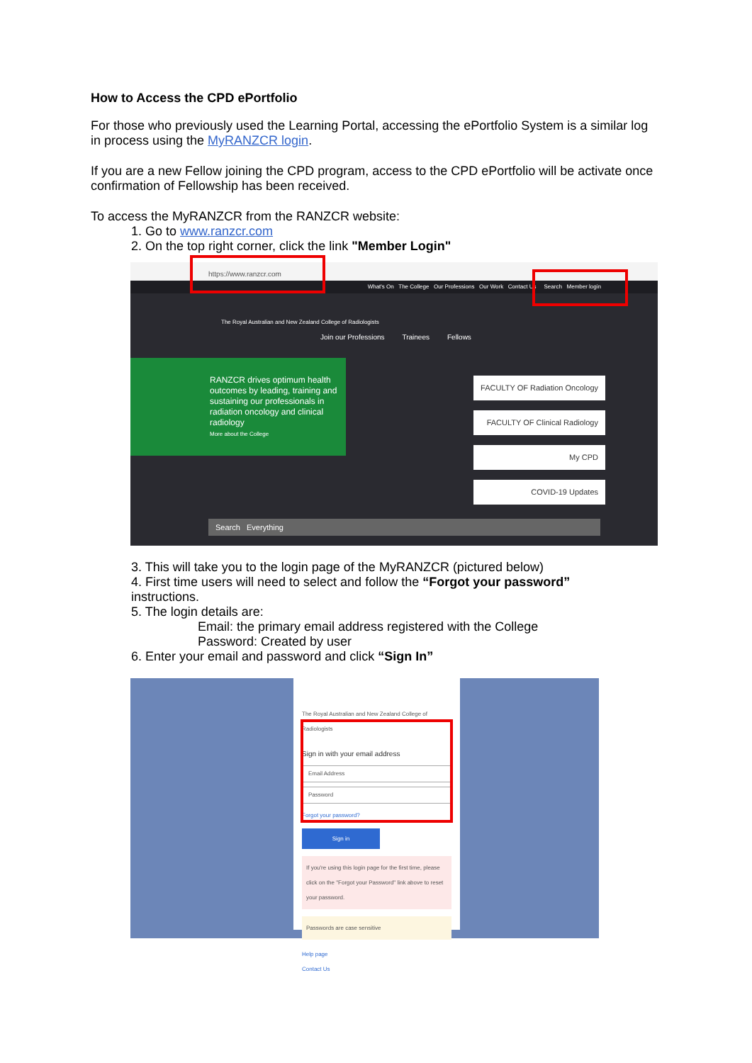How to Access the CPD ePortfolio
For those who previously used the Learning Portal, accessing the ePortfolio System is a similar log in process using the MyRANZCR login.
If you are a new Fellow joining the CPD program, access to the CPD ePortfolio will be activate once confirmation of Fellowship has been received.
To access the MyRANZCR from the RANZCR website:
1. Go to www.ranzcr.com
2. On the top right corner, click the link "Member Login"
https://www.ranzcr.com
What's On The College Our Professions Our Work Contact Us Search Member login
The Royal Australian and New Zealand College of Radiologists
Join our Professions Trainees Fellows
RANZCR drives optimum health outcomes by leading, training and sustaining our professionals in radiation oncology and clinical radiology
More about the College
FACULTY OF Radiation Oncology
FACULTY OF Clinical Radiology
My CPD
COVID-19 Updates
Search Everything
3. This will take you to the login page of the MyRANZCR (pictured below)
4. First time users will need to select and follow the “Forgot your password”
instructions.
5. The login details are:
Email: the primary email address registered with the College
Password: Created by user
6. Enter your email and password and click “Sign In”
The Royal Australian and New Zealand College of Radiologists
Sign in with your email address
Email Address
Password
Forgot your password?
Sign in
If you're using this login page for the first time, please click on the "Forgot your Password" link above to reset your password.
Passwords are case sensitive
Help page
Contact Us